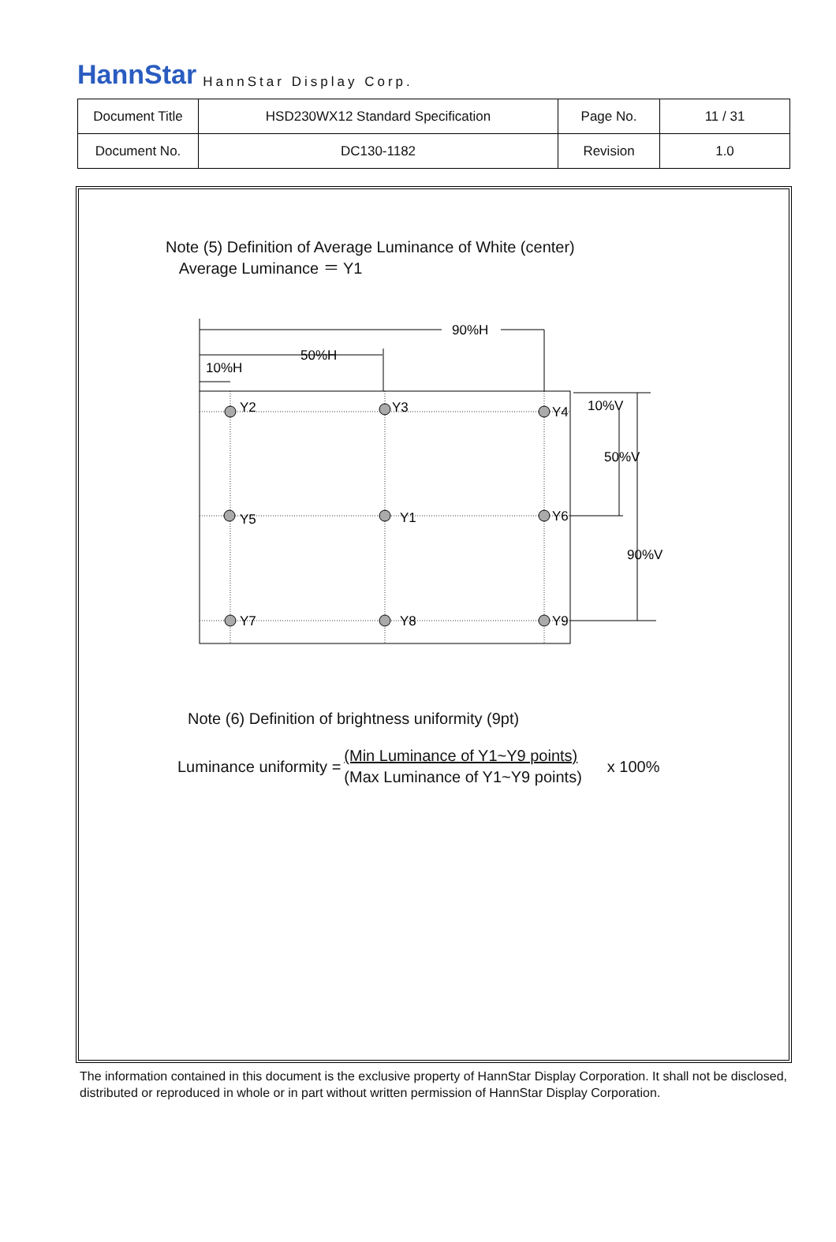HannStar HannStar Display Corp.
| Document Title | HSD230WX12 Standard Specification | Page No. | 11 / 31 |
| Document No. | DC130-1182 | Revision | 1.0 |
Note (5) Definition of Average Luminance of White (center)
Average Luminance ＝ Y1
90%H
50%H
10%H
10%V
50%V
90%V
Y2
Y3
Y4
Y5
Y1
Y6
Y7
Y8
Y9
Note (6) Definition of brightness uniformity (9pt)
Luminance uniformity =
(Min Luminance of Y1~Y9 points)
(Max Luminance of Y1~Y9 points)
x 100%
The information contained in this document is the exclusive property of HannStar Display Corporation. It shall not be disclosed, distributed or reproduced in whole or in part without written permission of HannStar Display Corporation.